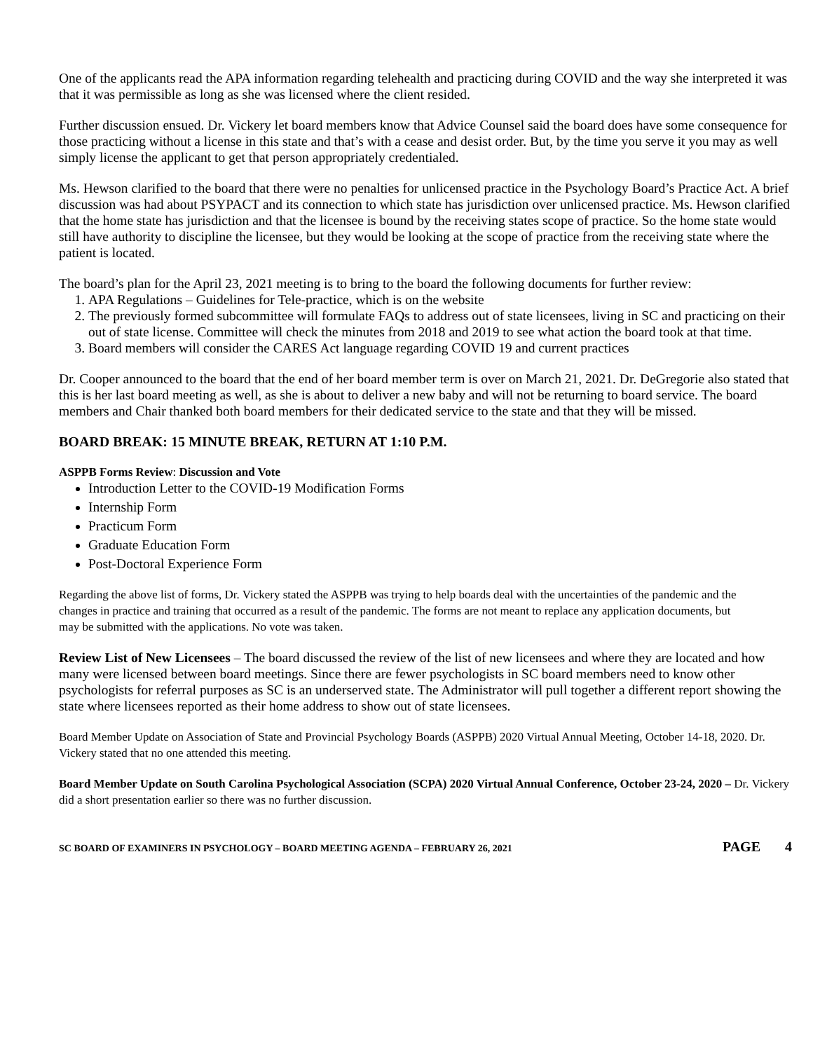One of the applicants read the APA information regarding telehealth and practicing during COVID and the way she interpreted it was that it was permissible as long as she was licensed where the client resided.
Further discussion ensued. Dr. Vickery let board members know that Advice Counsel said the board does have some consequence for those practicing without a license in this state and that’s with a cease and desist order. But, by the time you serve it you may as well simply license the applicant to get that person appropriately credentialed.
Ms. Hewson clarified to the board that there were no penalties for unlicensed practice in the Psychology Board’s Practice Act. A brief discussion was had about PSYPACT and its connection to which state has jurisdiction over unlicensed practice. Ms. Hewson clarified that the home state has jurisdiction and that the licensee is bound by the receiving states scope of practice. So the home state would still have authority to discipline the licensee, but they would be looking at the scope of practice from the receiving state where the patient is located.
The board’s plan for the April 23, 2021 meeting is to bring to the board the following documents for further review:
1. APA Regulations – Guidelines for Tele-practice, which is on the website
2. The previously formed subcommittee will formulate FAQs to address out of state licensees, living in SC and practicing on their out of state license. Committee will check the minutes from 2018 and 2019 to see what action the board took at that time.
3. Board members will consider the CARES Act language regarding COVID 19 and current practices
Dr. Cooper announced to the board that the end of her board member term is over on March 21, 2021. Dr. DeGregorie also stated that this is her last board meeting as well, as she is about to deliver a new baby and will not be returning to board service. The board members and Chair thanked both board members for their dedicated service to the state and that they will be missed.
BOARD BREAK: 15 MINUTE BREAK, RETURN AT 1:10 P.M.
ASPPB Forms Review: Discussion and Vote
Introduction Letter to the COVID-19 Modification Forms
Internship Form
Practicum Form
Graduate Education Form
Post-Doctoral Experience Form
Regarding the above list of forms, Dr. Vickery stated the ASPPB was trying to help boards deal with the uncertainties of the pandemic and the changes in practice and training that occurred as a result of the pandemic. The forms are not meant to replace any application documents, but may be submitted with the applications. No vote was taken.
Review List of New Licensees – The board discussed the review of the list of new licensees and where they are located and how many were licensed between board meetings. Since there are fewer psychologists in SC board members need to know other psychologists for referral purposes as SC is an underserved state. The Administrator will pull together a different report showing the state where licensees reported as their home address to show out of state licensees.
Board Member Update on Association of State and Provincial Psychology Boards (ASPPB) 2020 Virtual Annual Meeting, October 14-18, 2020. Dr. Vickery stated that no one attended this meeting.
Board Member Update on South Carolina Psychological Association (SCPA) 2020 Virtual Annual Conference, October 23-24, 2020 – Dr. Vickery did a short presentation earlier so there was no further discussion.
SC BOARD OF EXAMINERS IN PSYCHOLOGY – BOARD MEETING AGENDA – FEBRUARY 26, 2021 PAGE 4